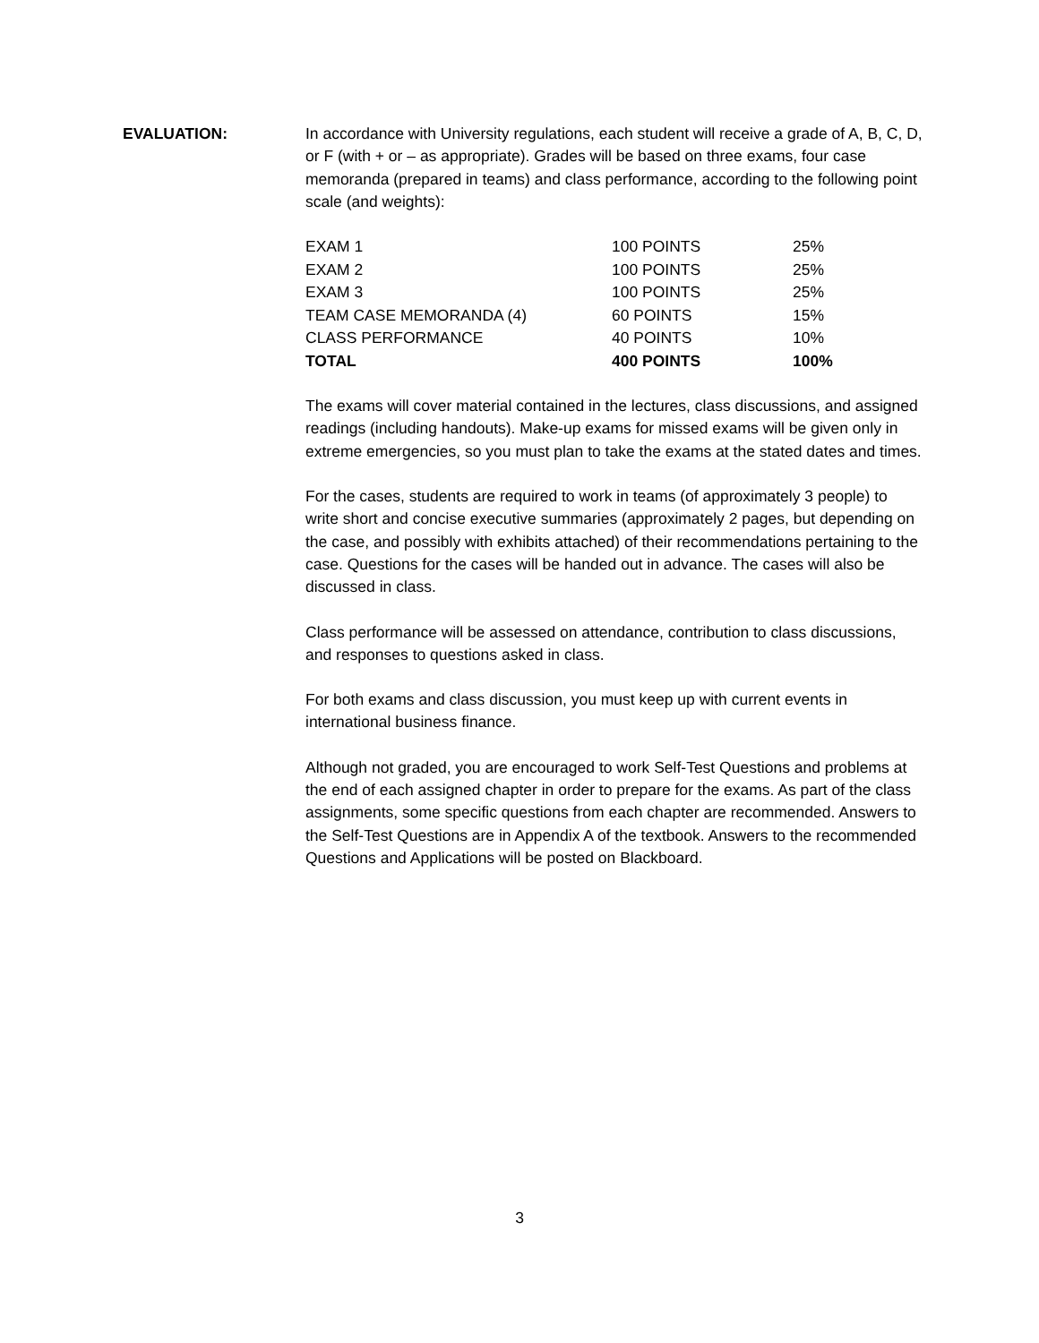EVALUATION: In accordance with University regulations, each student will receive a grade of A, B, C, D, or F (with + or – as appropriate). Grades will be based on three exams, four case memoranda (prepared in teams) and class performance, according to the following point scale (and weights):
| EXAM 1 | 100 POINTS | 25% |
| EXAM 2 | 100 POINTS | 25% |
| EXAM 3 | 100 POINTS | 25% |
| TEAM CASE MEMORANDA (4) | 60 POINTS | 15% |
| CLASS PERFORMANCE | 40 POINTS | 10% |
| TOTAL | 400 POINTS | 100% |
The exams will cover material contained in the lectures, class discussions, and assigned readings (including handouts). Make-up exams for missed exams will be given only in extreme emergencies, so you must plan to take the exams at the stated dates and times.
For the cases, students are required to work in teams (of approximately 3 people) to write short and concise executive summaries (approximately 2 pages, but depending on the case, and possibly with exhibits attached) of their recommendations pertaining to the case. Questions for the cases will be handed out in advance. The cases will also be discussed in class.
Class performance will be assessed on attendance, contribution to class discussions, and responses to questions asked in class.
For both exams and class discussion, you must keep up with current events in international business finance.
Although not graded, you are encouraged to work Self-Test Questions and problems at the end of each assigned chapter in order to prepare for the exams. As part of the class assignments, some specific questions from each chapter are recommended. Answers to the Self-Test Questions are in Appendix A of the textbook. Answers to the recommended Questions and Applications will be posted on Blackboard.
3